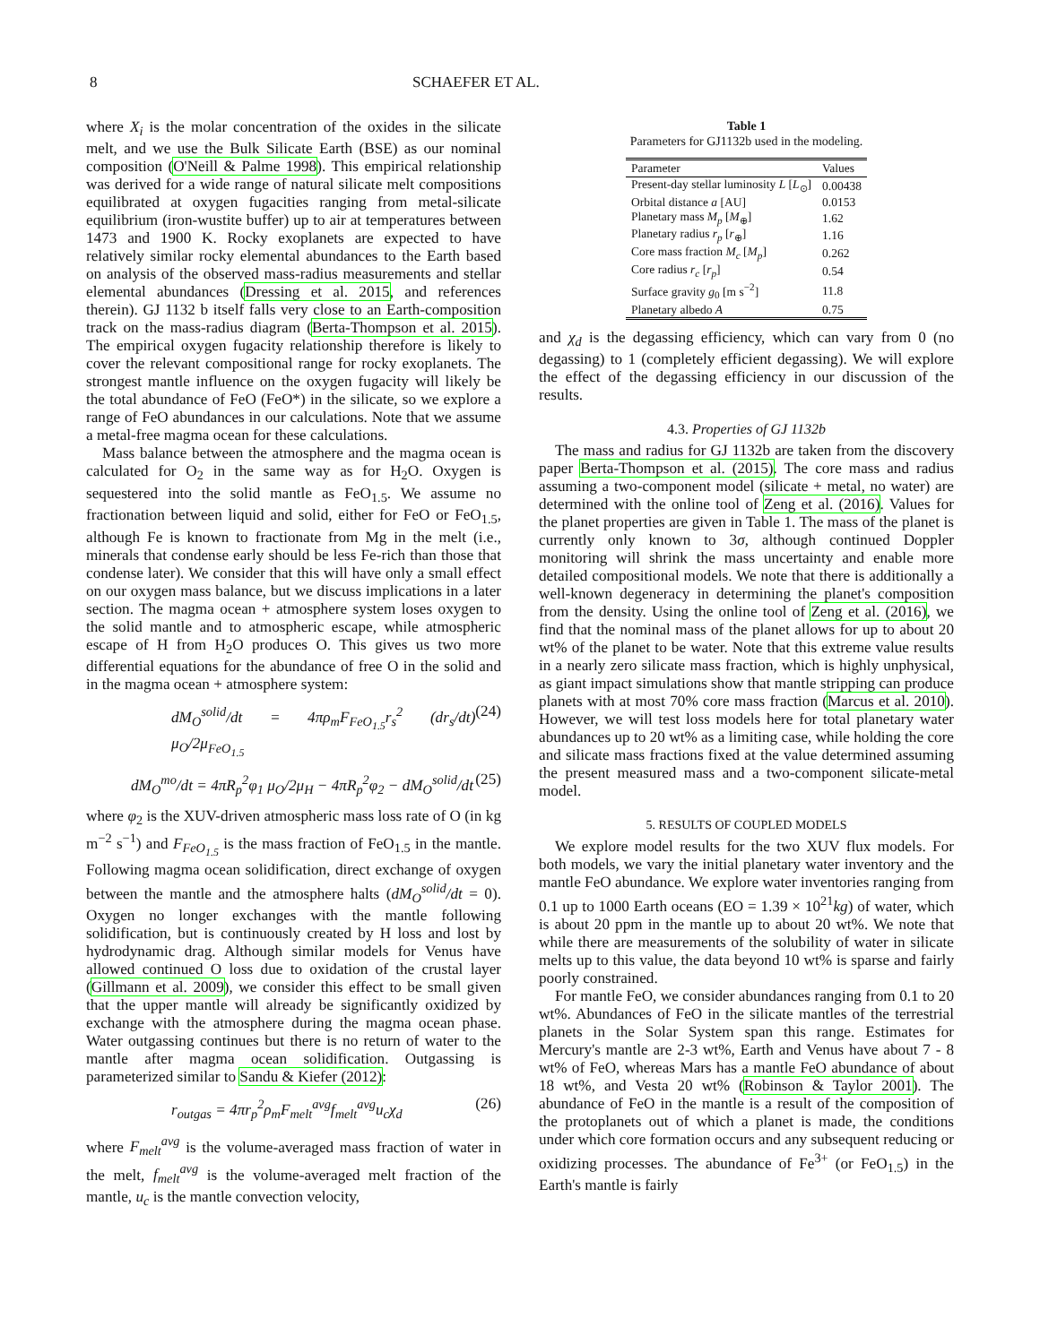8 SCHAEFER ET AL.
where X<sub>i</sub> is the molar concentration of the oxides in the silicate melt, and we use the Bulk Silicate Earth (BSE) as our nominal composition (O'Neill & Palme 1998). This empirical relationship was derived for a wide range of natural silicate melt compositions equilibrated at oxygen fugacities ranging from metal-silicate equilibrium (iron-wustite buffer) up to air at temperatures between 1473 and 1900 K. Rocky exoplanets are expected to have relatively similar rocky elemental abundances to the Earth based on analysis of the observed mass-radius measurements and stellar elemental abundances (Dressing et al. 2015, and references therein). GJ 1132 b itself falls very close to an Earth-composition track on the mass-radius diagram (Berta-Thompson et al. 2015). The empirical oxygen fugacity relationship therefore is likely to cover the relevant compositional range for rocky exoplanets. The strongest mantle influence on the oxygen fugacity will likely be the total abundance of FeO (FeO*) in the silicate, so we explore a range of FeO abundances in our calculations. Note that we assume a metal-free magma ocean for these calculations.
Mass balance between the atmosphere and the magma ocean is calculated for O<sub>2</sub> in the same way as for H<sub>2</sub>O. Oxygen is sequestered into the solid mantle as FeO<sub>1.5</sub>. We assume no fractionation between liquid and solid, either for FeO or FeO<sub>1.5</sub>, although Fe is known to fractionate from Mg in the melt (i.e., minerals that condense early should be less Fe-rich than those that condense later). We consider that this will have only a small effect on our oxygen mass balance, but we discuss implications in a later section. The magma ocean + atmosphere system loses oxygen to the solid mantle and to atmospheric escape, while atmospheric escape of H from H<sub>2</sub>O produces O. This gives us two more differential equations for the abundance of free O in the solid and in the magma ocean + atmosphere system:
dM<sub>O</sub><sup>solid</sup>/dt = 4πρ<sub>m</sub>F<sub>FeO<sub>1.5</sub></sub>r<sub>s</sub><sup>2</sup> (dr<sub>s</sub>/dt) μ<sub>O</sub>/2μ<sub>FeO<sub>1.5</sub></sub> (24)
dM<sub>O</sub><sup>mo</sup>/dt = 4πR<sub>p</sub><sup>2</sup>φ<sub>1</sub> μ<sub>O</sub>/2μ<sub>H</sub> − 4πR<sub>p</sub><sup>2</sup>φ<sub>2</sub> − dM<sub>O</sub><sup>solid</sup>/dt (25)
where φ<sub>2</sub> is the XUV-driven atmospheric mass loss rate of O (in kg m<sup>−2</sup> s<sup>−1</sup>) and F<sub>FeO<sub>1.5</sub></sub> is the mass fraction of FeO<sub>1.5</sub> in the mantle. Following magma ocean solidification, direct exchange of oxygen between the mantle and the atmosphere halts (dM<sub>O</sub><sup>solid</sup>/dt = 0). Oxygen no longer exchanges with the mantle following solidification, but is continuously created by H loss and lost by hydrodynamic drag. Although similar models for Venus have allowed continued O loss due to oxidation of the crustal layer (Gillmann et al. 2009), we consider this effect to be small given that the upper mantle will already be significantly oxidized by exchange with the atmosphere during the magma ocean phase. Water outgassing continues but there is no return of water to the mantle after magma ocean solidification. Outgassing is parameterized similar to Sandu & Kiefer (2012):
r<sub>outgas</sub> = 4πr<sub>p</sub><sup>2</sup>ρ<sub>m</sub>F<sub>melt</sub><sup>avg</sup>f<sub>melt</sub><sup>avg</sup>u<sub>c</sub>χ<sub>d</sub> (26)
where F<sub>melt</sub><sup>avg</sup> is the volume-averaged mass fraction of water in the melt, f<sub>melt</sub><sup>avg</sup> is the volume-averaged melt fraction of the mantle, u<sub>c</sub> is the mantle convection velocity,
Table 1
Parameters for GJ1132b used in the modeling.
| Parameter | Values |
| --- | --- |
| Present-day stellar luminosity L [ L<sub>⊙</sub>] | 0.00438 |
| Orbital distance a [AU] | 0.0153 |
| Planetary mass M<sub>p</sub> [ M<sub>⊕</sub>] | 1.62 |
| Planetary radius r<sub>p</sub> [ r<sub>⊕</sub>] | 1.16 |
| Core mass fraction M<sub>c</sub> [ M<sub>p</sub> ] | 0.262 |
| Core radius r<sub>c</sub> [ r<sub>p</sub> ] | 0.54 |
| Surface gravity g<sub>0</sub> [m s<sup>−2</sup>] | 11.8 |
| Planetary albedo A | 0.75 |
and χ<sub>d</sub> is the degassing efficiency, which can vary from 0 (no degassing) to 1 (completely efficient degassing). We will explore the effect of the degassing efficiency in our discussion of the results.
4.3. Properties of GJ 1132b
The mass and radius for GJ 1132b are taken from the discovery paper Berta-Thompson et al. (2015). The core mass and radius assuming a two-component model (silicate + metal, no water) are determined with the online tool of Zeng et al. (2016). Values for the planet properties are given in Table 1. The mass of the planet is currently only known to 3σ, although continued Doppler monitoring will shrink the mass uncertainty and enable more detailed compositional models. We note that there is additionally a well-known degeneracy in determining the planet's composition from the density. Using the online tool of Zeng et al. (2016), we find that the nominal mass of the planet allows for up to about 20 wt% of the planet to be water. Note that this extreme value results in a nearly zero silicate mass fraction, which is highly unphysical, as giant impact simulations show that mantle stripping can produce planets with at most 70% core mass fraction (Marcus et al. 2010). However, we will test loss models here for total planetary water abundances up to 20 wt% as a limiting case, while holding the core and silicate mass fractions fixed at the value determined assuming the present measured mass and a two-component silicate-metal model.
5. RESULTS OF COUPLED MODELS
We explore model results for the two XUV flux models. For both models, we vary the initial planetary water inventory and the mantle FeO abundance. We explore water inventories ranging from 0.1 up to 1000 Earth oceans (EO = 1.39 × 10<sup>21</sup>kg) of water, which is about 20 ppm in the mantle up to about 20 wt%. We note that while there are measurements of the solubility of water in silicate melts up to this value, the data beyond 10 wt% is sparse and fairly poorly constrained.
For mantle FeO, we consider abundances ranging from 0.1 to 20 wt%. Abundances of FeO in the silicate mantles of the terrestrial planets in the Solar System span this range. Estimates for Mercury's mantle are 2-3 wt%, Earth and Venus have about 7 - 8 wt% of FeO, whereas Mars has a mantle FeO abundance of about 18 wt%, and Vesta 20 wt% (Robinson & Taylor 2001). The abundance of FeO in the mantle is a result of the composition of the protoplanets out of which a planet is made, the conditions under which core formation occurs and any subsequent reducing or oxidizing processes. The abundance of Fe<sup>3+</sup> (or FeO<sub>1.5</sub>) in the Earth's mantle is fairly